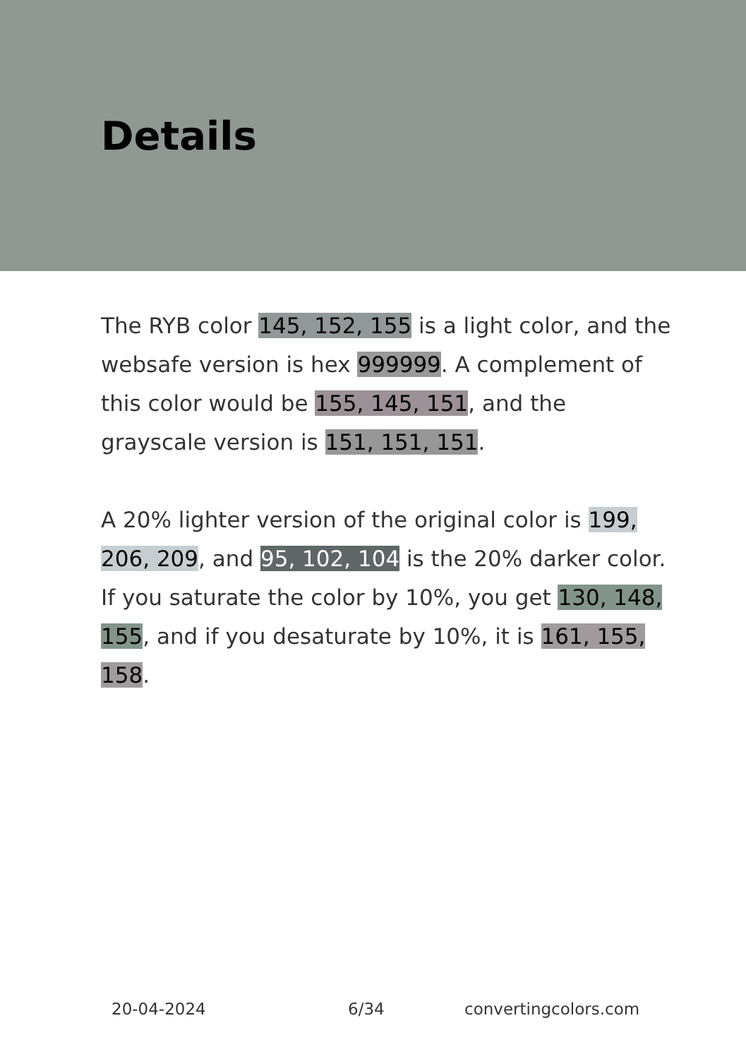Details
The RYB color 145, 152, 155 is a light color, and the websafe version is hex 999999. A complement of this color would be 155, 145, 151, and the grayscale version is 151, 151, 151.
A 20% lighter version of the original color is 199, 206, 209, and 95, 102, 104 is the 20% darker color. If you saturate the color by 10%, you get 130, 148, 155, and if you desaturate by 10%, it is 161, 155, 158.
20-04-2024 6/34 convertingcolors.com